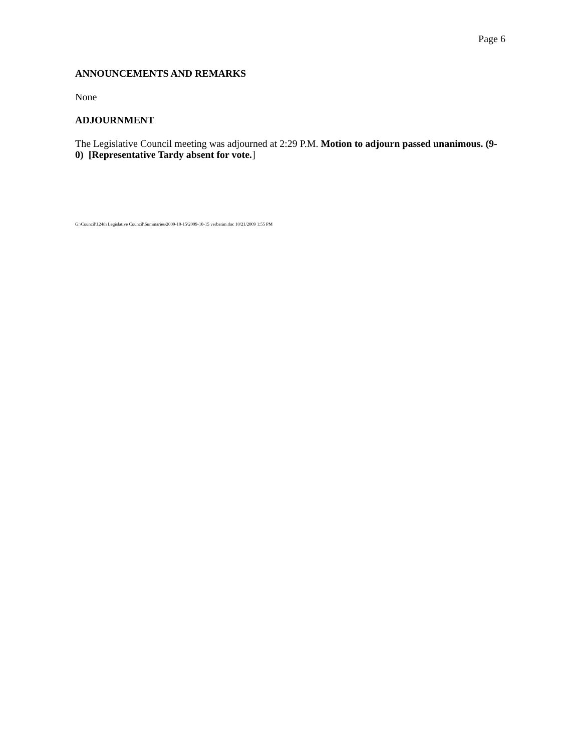Page 6
ANNOUNCEMENTS AND REMARKS
None
ADJOURNMENT
The Legislative Council meeting was adjourned at 2:29 P.M. Motion to adjourn passed unanimous. (9-0) [Representative Tardy absent for vote.]
G:\Council\124th Legislative Council\Summaries\2009-10-15\2009-10-15 verbatim.doc 10/21/2009 1:55 PM